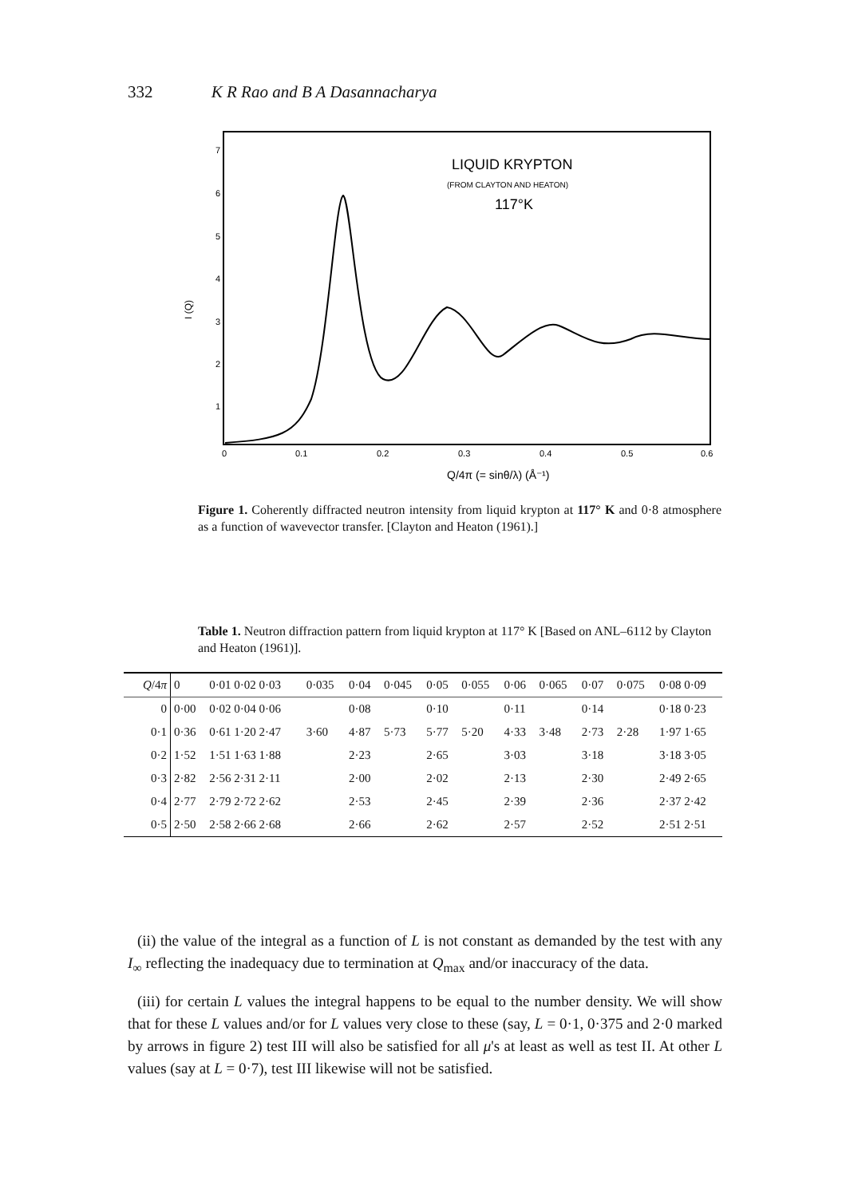332 K R Rao and B A Dasannacharya
7
6
5
4
3
2
1
0
0.1
0.2
0.3
0.4
0.5
0.6
I (Q)
LIQUID KRYPTON
(FROM CLAYTON AND HEATON)
117°K
Q/4π (= sinθ/λ) (Å⁻¹)
Figure 1. Coherently diffracted neutron intensity from liquid krypton at 117° K and 0·8 atmosphere as a function of wavevector transfer. [Clayton and Heaton (1961).]
Table 1. Neutron diffraction pattern from liquid krypton at 117° K [Based on ANL–6112 by Clayton and Heaton (1961)].
| Q /4 π | 0 | 0·01 0·02 0·03 | 0·035 | 0·04 | 0·045 | 0·05 | 0·055 | 0·06 | 0·065 | 0·07 | 0·075 | 0·08 0·09 |
| --- | --- | --- | --- | --- | --- | --- | --- | --- | --- | --- | --- | --- |
| 0 | 0·00 | 0·02 0·04 0·06 | | 0·08 | | 0·10 | | 0·11 | | 0·14 | | 0·18 0·23 |
| 0·1 | 0·36 | 0·61 1·20 2·47 | 3·60 | 4·87 | 5·73 | 5·77 | 5·20 | 4·33 | 3·48 | 2·73 | 2·28 | 1·97 1·65 |
| 0·2 | 1·52 | 1·51 1·63 1·88 | | 2·23 | | 2·65 | | 3·03 | | 3·18 | | 3·18 3·05 |
| 0·3 | 2·82 | 2·56 2·31 2·11 | | 2·00 | | 2·02 | | 2·13 | | 2·30 | | 2·49 2·65 |
| 0·4 | 2·77 | 2·79 2·72 2·62 | | 2·53 | | 2·45 | | 2·39 | | 2·36 | | 2·37 2·42 |
| 0·5 | 2·50 | 2·58 2·66 2·68 | | 2·66 | | 2·62 | | 2·57 | | 2·52 | | 2·51 2·51 |
(ii) the value of the integral as a function of L is not constant as demanded by the test with any I<sub>∞</sub> reflecting the inadequacy due to termination at Q<sub>max</sub> and/or inaccuracy of the data.
(iii) for certain L values the integral happens to be equal to the number density. We will show that for these L values and/or for L values very close to these (say, L = 0·1, 0·375 and 2·0 marked by arrows in figure 2) test III will also be satisfied for all μ's at least as well as test II. At other L values (say at L = 0·7), test III likewise will not be satisfied.